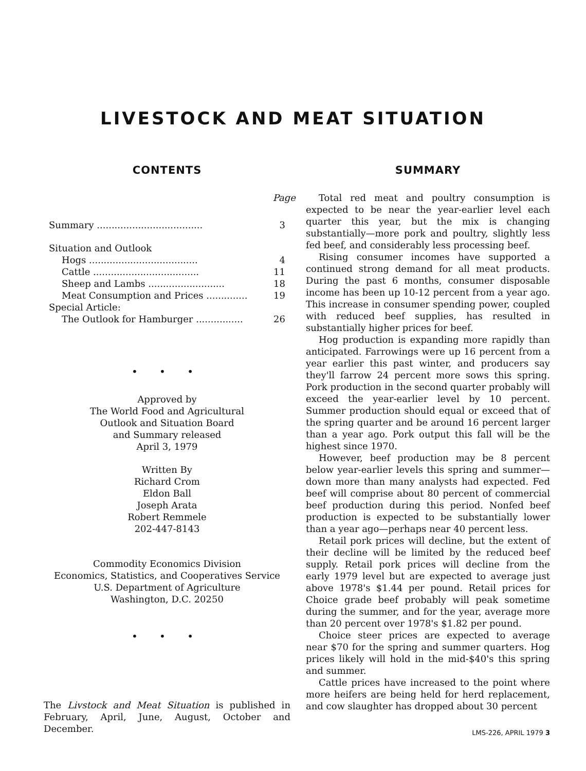LIVESTOCK AND MEAT SITUATION
CONTENTS
Page
Summary .................................... 3
Situation and Outlook
Hogs ..................................... 4
Cattle .................................... 11
Sheep and Lambs .......................... 18
Meat Consumption and Prices .............. 19
Special Article:
The Outlook for Hamburger ................ 26
• • •
Approved by
The World Food and Agricultural
Outlook and Situation Board
and Summary released
April 3, 1979
Written By
Richard Crom
Eldon Ball
Joseph Arata
Robert Remmele
202-447-8143
Commodity Economics Division
Economics, Statistics, and Cooperatives Service
U.S. Department of Agriculture
Washington, D.C. 20250
• • •
The Livstock and Meat Situation is published in February, April, June, August, October and December.
SUMMARY
Total red meat and poultry consumption is expected to be near the year-earlier level each quarter this year, but the mix is changing substantially—more pork and poultry, slightly less fed beef, and considerably less processing beef.
Rising consumer incomes have supported a continued strong demand for all meat products. During the past 6 months, consumer disposable income has been up 10-12 percent from a year ago. This increase in consumer spending power, coupled with reduced beef supplies, has resulted in substantially higher prices for beef.
Hog production is expanding more rapidly than anticipated. Farrowings were up 16 percent from a year earlier this past winter, and producers say they'll farrow 24 percent more sows this spring. Pork production in the second quarter probably will exceed the year-earlier level by 10 percent. Summer production should equal or exceed that of the spring quarter and be around 16 percent larger than a year ago. Pork output this fall will be the highest since 1970.
However, beef production may be 8 percent below year-earlier levels this spring and summer—down more than many analysts had expected. Fed beef will comprise about 80 percent of commercial beef production during this period. Nonfed beef production is expected to be substantially lower than a year ago—perhaps near 40 percent less.
Retail pork prices will decline, but the extent of their decline will be limited by the reduced beef supply. Retail pork prices will decline from the early 1979 level but are expected to average just above 1978's $1.44 per pound. Retail prices for Choice grade beef probably will peak sometime during the summer, and for the year, average more than 20 percent over 1978's $1.82 per pound.
Choice steer prices are expected to average near $70 for the spring and summer quarters. Hog prices likely will hold in the mid-$40's this spring and summer.
Cattle prices have increased to the point where more heifers are being held for herd replacement, and cow slaughter has dropped about 30 percent
LMS-226, APRIL 1979 3